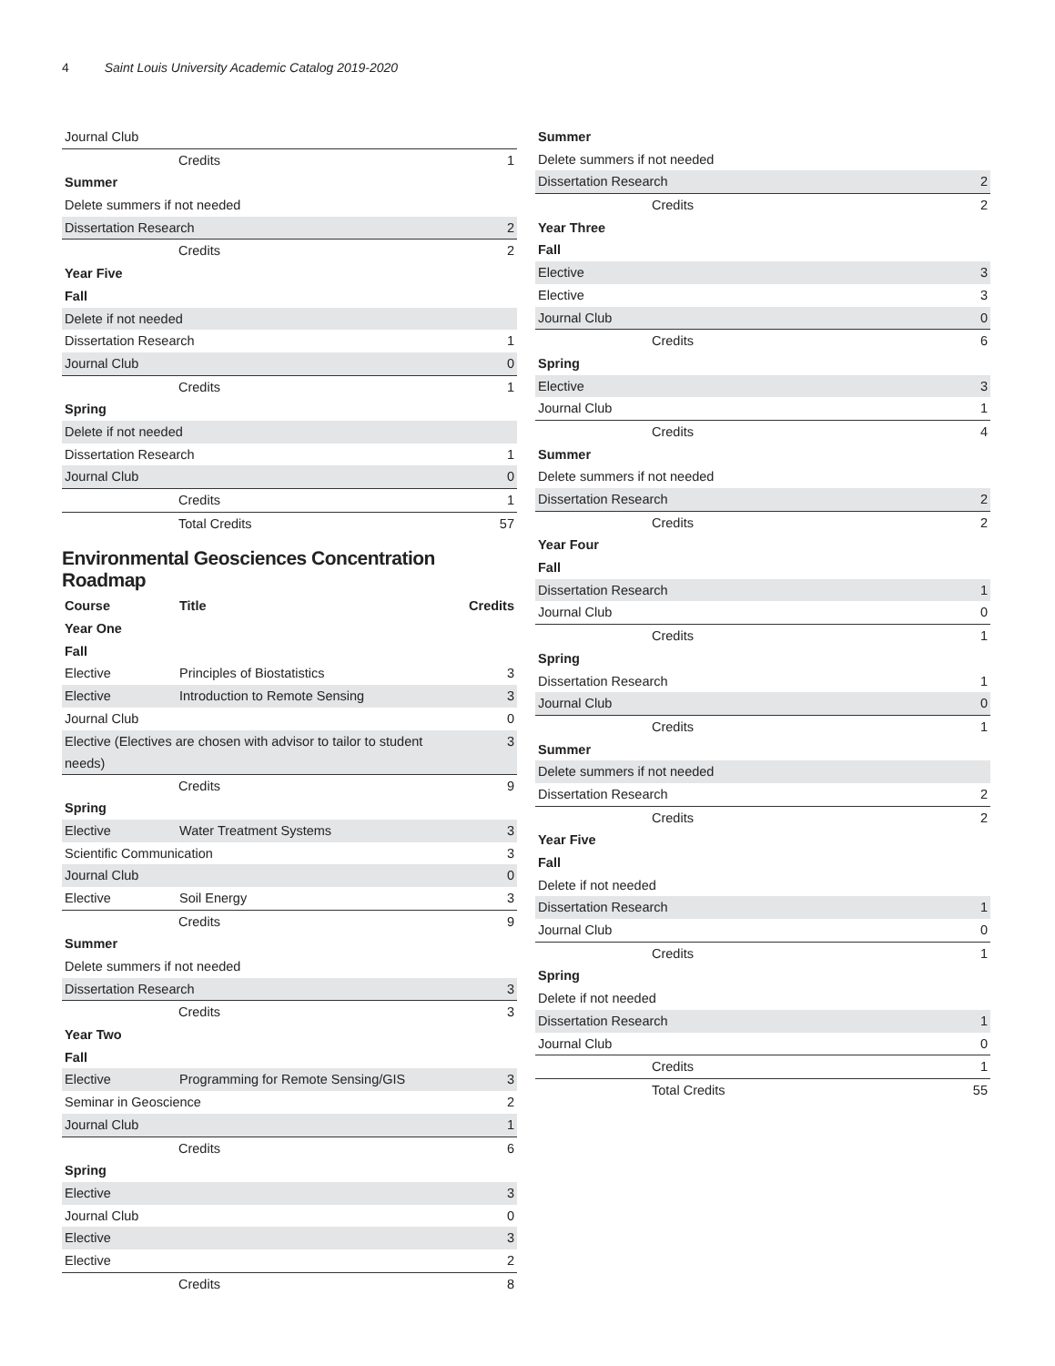4 Saint Louis University Academic Catalog 2019-2020
| Journal Club | |
| Credits | 1 |
| Summer | |
| Delete summers if not needed | |
| Dissertation Research | 2 |
| Credits | 2 |
| Year Five | |
| Fall | |
| Delete if not needed | |
| Dissertation Research | 1 |
| Journal Club | 0 |
| Credits | 1 |
| Spring | |
| Delete if not needed | |
| Dissertation Research | 1 |
| Journal Club | 0 |
| Credits | 1 |
| Total Credits | 57 |
Environmental Geosciences Concentration Roadmap
| Course | Title | Credits |
| --- | --- | --- |
| Year One | | |
| Fall | | |
| Elective | Principles of Biostatistics | 3 |
| Elective | Introduction to Remote Sensing | 3 |
| Journal Club | | 0 |
| Elective (Electives are chosen with advisor to tailor to student needs) | | 3 |
| Credits | | 9 |
| Spring | | |
| Elective | Water Treatment Systems | 3 |
| Scientific Communication | | 3 |
| Journal Club | | 0 |
| Elective | Soil Energy | 3 |
| Credits | | 9 |
| Summer | | |
| Delete summers if not needed | | |
| Dissertation Research | | 3 |
| Credits | | 3 |
| Year Two | | |
| Fall | | |
| Elective | Programming for Remote Sensing/GIS | 3 |
| Seminar in Geoscience | | 2 |
| Journal Club | | 1 |
| Credits | | 6 |
| Spring | | |
| Elective | | 3 |
| Journal Club | | 0 |
| Elective | | 3 |
| Elective | | 2 |
| Credits | | 8 |
| Summer | |
| Delete summers if not needed | |
| Dissertation Research | 2 |
| Credits | 2 |
| Year Three | |
| Fall | |
| Elective | 3 |
| Elective | 3 |
| Journal Club | 0 |
| Credits | 6 |
| Spring | |
| Elective | 3 |
| Journal Club | 1 |
| Credits | 4 |
| Summer | |
| Delete summers if not needed | |
| Dissertation Research | 2 |
| Credits | 2 |
| Year Four | |
| Fall | |
| Dissertation Research | 1 |
| Journal Club | 0 |
| Credits | 1 |
| Spring | |
| Dissertation Research | 1 |
| Journal Club | 0 |
| Credits | 1 |
| Summer | |
| Delete summers if not needed | |
| Dissertation Research | 2 |
| Credits | 2 |
| Year Five | |
| Fall | |
| Delete if not needed | |
| Dissertation Research | 1 |
| Journal Club | 0 |
| Credits | 1 |
| Spring | |
| Delete if not needed | |
| Dissertation Research | 1 |
| Journal Club | 0 |
| Credits | 1 |
| Total Credits | 55 |